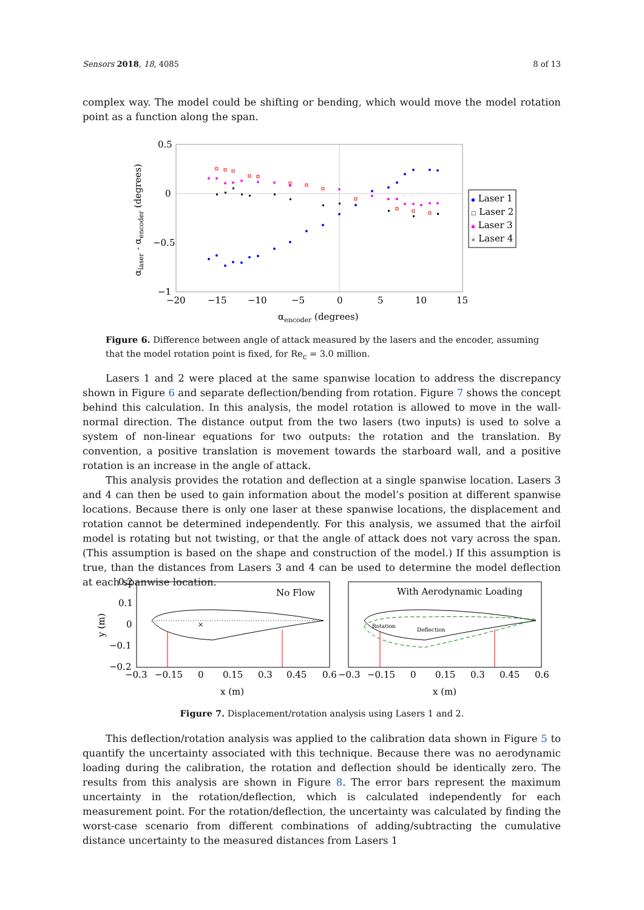Sensors 2018, 18, 4085 8 of 13
complex way. The model could be shifting or bending, which would move the model rotation point as a function along the span.
0.5
0
−0.5
−1
−20
−15
−10
−5
0
5
10
15
αencoder (degrees)
αlaser - αencoder (degrees)
◆ Laser 1
□ Laser 2
◆ Laser 3
× Laser 4
Figure 6. Difference between angle of attack measured by the lasers and the encoder, assuming that the model rotation point is fixed, for Re<sub>c</sub> = 3.0 million.
Lasers 1 and 2 were placed at the same spanwise location to address the discrepancy shown in Figure 6 and separate deflection/bending from rotation. Figure 7 shows the concept behind this calculation. In this analysis, the model rotation is allowed to move in the wall-normal direction. The distance output from the two lasers (two inputs) is used to solve a system of non-linear equations for two outputs: the rotation and the translation. By convention, a positive translation is movement towards the starboard wall, and a positive rotation is an increase in the angle of attack.
This analysis provides the rotation and deflection at a single spanwise location. Lasers 3 and 4 can then be used to gain information about the model’s position at different spanwise locations. Because there is only one laser at these spanwise locations, the displacement and rotation cannot be determined independently. For this analysis, we assumed that the airfoil model is rotating but not twisting, or that the angle of attack does not vary across the span. (This assumption is based on the shape and construction of the model.) If this assumption is true, than the distances from Lasers 3 and 4 can be used to determine the model deflection at each spanwise location.
y (m)
0.2
0.1
0
−0.1
−0.2
No Flow
With Aerodynamic Loading
×
Rotation
Deflection
−0.3
−0.15
0
0.15
0.3
0.45
0.6
−0.3
−0.15
0
0.15
0.3
0.45
0.6
x (m)
x (m)
Figure 7. Displacement/rotation analysis using Lasers 1 and 2.
This deflection/rotation analysis was applied to the calibration data shown in Figure 5 to quantify the uncertainty associated with this technique. Because there was no aerodynamic loading during the calibration, the rotation and deflection should be identically zero. The results from this analysis are shown in Figure 8. The error bars represent the maximum uncertainty in the rotation/deflection, which is calculated independently for each measurement point. For the rotation/deflection, the uncertainty was calculated by finding the worst-case scenario from different combinations of adding/subtracting the cumulative distance uncertainty to the measured distances from Lasers 1